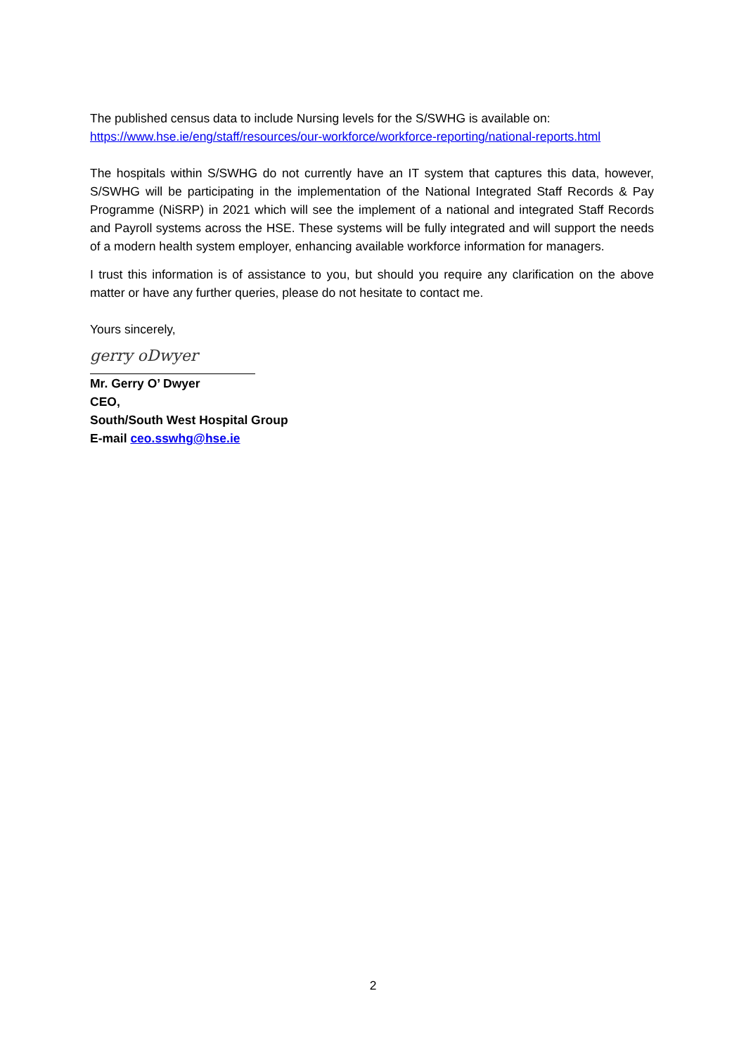The published census data to include Nursing levels for the S/SWHG is available on:
https://www.hse.ie/eng/staff/resources/our-workforce/workforce-reporting/national-reports.html
The hospitals within S/SWHG do not currently have an IT system that captures this data, however, S/SWHG will be participating in the implementation of the National Integrated Staff Records & Pay Programme (NiSRP) in 2021 which will see the implement of a national and integrated Staff Records and Payroll systems across the HSE. These systems will be fully integrated and will support the needs of a modern health system employer, enhancing available workforce information for managers.
I trust this information is of assistance to you, but should you require any clarification on the above matter or have any further queries, please do not hesitate to contact me.
Yours sincerely,
gerry oDwyer
Mr. Gerry O’ Dwyer
CEO,
South/South West Hospital Group
E-mail ceo.sswhg@hse.ie
2